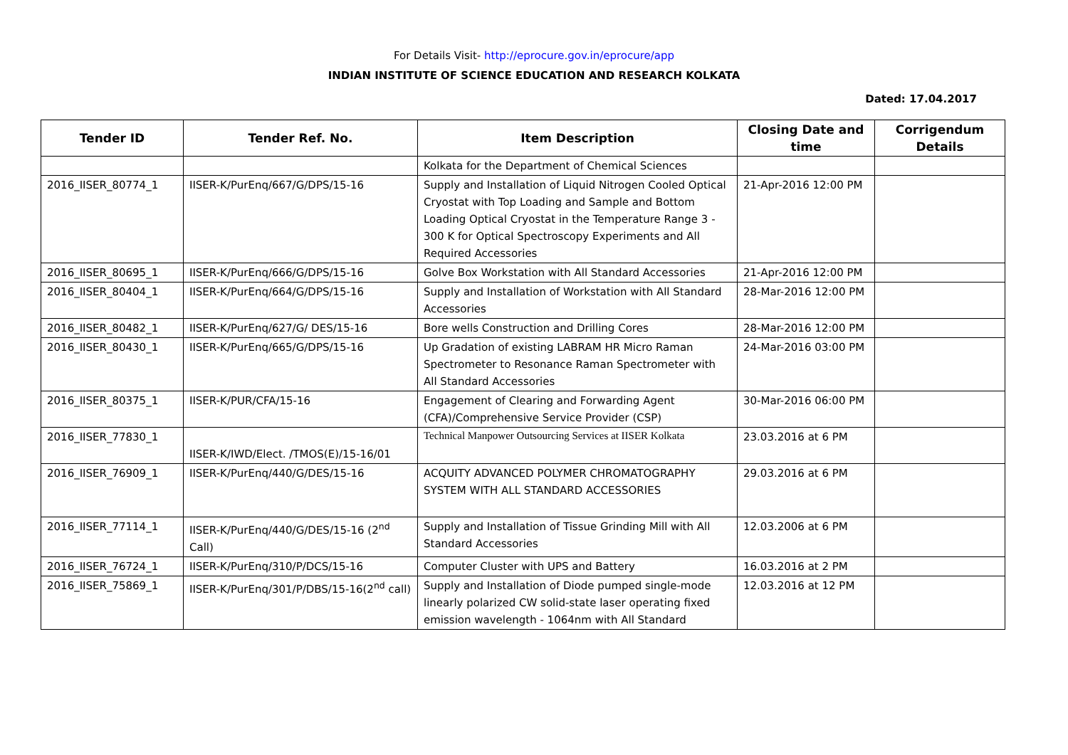For Details Visit- http://eprocure.gov.in/eprocure/app
INDIAN INSTITUTE OF SCIENCE EDUCATION AND RESEARCH KOLKATA
Dated: 17.04.2017
| Tender ID | Tender Ref. No. | Item Description | Closing Date and time | Corrigendum Details |
| --- | --- | --- | --- | --- |
| | | Kolkata for the Department of Chemical Sciences | | |
| 2016_IISER_80774_1 | IISER-K/PurEnq/667/G/DPS/15-16 | Supply and Installation of Liquid Nitrogen Cooled Optical Cryostat with Top Loading and Sample and Bottom Loading Optical Cryostat in the Temperature Range 3 - 300 K for Optical Spectroscopy Experiments and All Required Accessories | 21-Apr-2016 12:00 PM | |
| 2016_IISER_80695_1 | IISER-K/PurEnq/666/G/DPS/15-16 | Golve Box Workstation with All Standard Accessories | 21-Apr-2016 12:00 PM | |
| 2016_IISER_80404_1 | IISER-K/PurEnq/664/G/DPS/15-16 | Supply and Installation of Workstation with All Standard Accessories | 28-Mar-2016 12:00 PM | |
| 2016_IISER_80482_1 | IISER-K/PurEnq/627/G/ DES/15-16 | Bore wells Construction and Drilling Cores | 28-Mar-2016 12:00 PM | |
| 2016_IISER_80430_1 | IISER-K/PurEnq/665/G/DPS/15-16 | Up Gradation of existing LABRAM HR Micro Raman Spectrometer to Resonance Raman Spectrometer with All Standard Accessories | 24-Mar-2016 03:00 PM | |
| 2016_IISER_80375_1 | IISER-K/PUR/CFA/15-16 | Engagement of Clearing and Forwarding Agent (CFA)/Comprehensive Service Provider (CSP) | 30-Mar-2016 06:00 PM | |
| 2016_IISER_77830_1 | IISER-K/IWD/Elect. /TMOS(E)/15-16/01 | Technical Manpower Outsourcing Services at IISER Kolkata | 23.03.2016 at 6 PM | |
| 2016_IISER_76909_1 | IISER-K/PurEnq/440/G/DES/15-16 | ACQUITY ADVANCED POLYMER CHROMATOGRAPHY SYSTEM WITH ALL STANDARD ACCESSORIES | 29.03.2016 at 6 PM | |
| 2016_IISER_77114_1 | IISER-K/PurEnq/440/G/DES/15-16 (2<sup>nd</sup> Call) | Supply and Installation of Tissue Grinding Mill with All Standard Accessories | 12.03.2006 at 6 PM | |
| 2016_IISER_76724_1 | IISER-K/PurEnq/310/P/DCS/15-16 | Computer Cluster with UPS and Battery | 16.03.2016 at 2 PM | |
| 2016_IISER_75869_1 | IISER-K/PurEnq/301/P/DBS/15-16(2<sup>nd</sup> call) | Supply and Installation of Diode pumped single-mode linearly polarized CW solid-state laser operating fixed emission wavelength - 1064nm with All Standard | 12.03.2016 at 12 PM | |